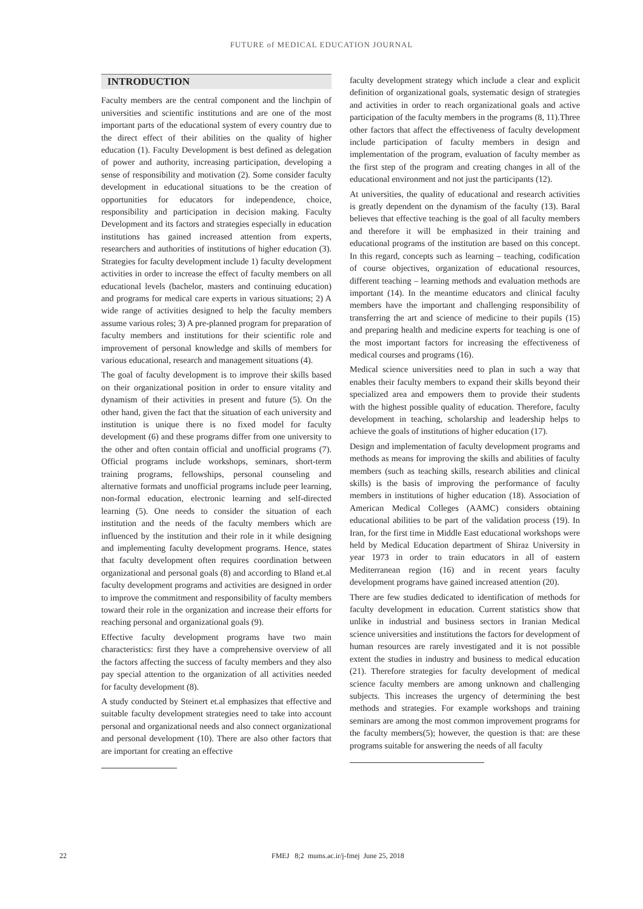FUTURE of MEDICAL EDUCATION JOURNAL
INTRODUCTION
Faculty members are the central component and the linchpin of universities and scientific institutions and are one of the most important parts of the educational system of every country due to the direct effect of their abilities on the quality of higher education (1). Faculty Development is best defined as delegation of power and authority, increasing participation, developing a sense of responsibility and motivation (2). Some consider faculty development in educational situations to be the creation of opportunities for educators for independence, choice, responsibility and participation in decision making. Faculty Development and its factors and strategies especially in education institutions has gained increased attention from experts, researchers and authorities of institutions of higher education (3). Strategies for faculty development include 1) faculty development activities in order to increase the effect of faculty members on all educational levels (bachelor, masters and continuing education) and programs for medical care experts in various situations; 2) A wide range of activities designed to help the faculty members assume various roles; 3) A pre-planned program for preparation of faculty members and institutions for their scientific role and improvement of personal knowledge and skills of members for various educational, research and management situations (4).
The goal of faculty development is to improve their skills based on their organizational position in order to ensure vitality and dynamism of their activities in present and future (5). On the other hand, given the fact that the situation of each university and institution is unique there is no fixed model for faculty development (6) and these programs differ from one university to the other and often contain official and unofficial programs (7). Official programs include workshops, seminars, short-term training programs, fellowships, personal counseling and alternative formats and unofficial programs include peer learning, non-formal education, electronic learning and self-directed learning (5). One needs to consider the situation of each institution and the needs of the faculty members which are influenced by the institution and their role in it while designing and implementing faculty development programs. Hence, states that faculty development often requires coordination between organizational and personal goals (8) and according to Bland et.al faculty development programs and activities are designed in order to improve the commitment and responsibility of faculty members toward their role in the organization and increase their efforts for reaching personal and organizational goals (9).
Effective faculty development programs have two main characteristics: first they have a comprehensive overview of all the factors affecting the success of faculty members and they also pay special attention to the organization of all activities needed for faculty development (8).
A study conducted by Steinert et.al emphasizes that effective and suitable faculty development strategies need to take into account personal and organizational needs and also connect organizational and personal development (10). There are also other factors that are important for creating an effective
faculty development strategy which include a clear and explicit definition of organizational goals, systematic design of strategies and activities in order to reach organizational goals and active participation of the faculty members in the programs (8, 11).Three other factors that affect the effectiveness of faculty development include participation of faculty members in design and implementation of the program, evaluation of faculty member as the first step of the program and creating changes in all of the educational environment and not just the participants (12).
At universities, the quality of educational and research activities is greatly dependent on the dynamism of the faculty (13). Baral believes that effective teaching is the goal of all faculty members and therefore it will be emphasized in their training and educational programs of the institution are based on this concept. In this regard, concepts such as learning – teaching, codification of course objectives, organization of educational resources, different teaching – learning methods and evaluation methods are important (14). In the meantime educators and clinical faculty members have the important and challenging responsibility of transferring the art and science of medicine to their pupils (15) and preparing health and medicine experts for teaching is one of the most important factors for increasing the effectiveness of medical courses and programs (16).
Medical science universities need to plan in such a way that enables their faculty members to expand their skills beyond their specialized area and empowers them to provide their students with the highest possible quality of education. Therefore, faculty development in teaching, scholarship and leadership helps to achieve the goals of institutions of higher education (17).
Design and implementation of faculty development programs and methods as means for improving the skills and abilities of faculty members (such as teaching skills, research abilities and clinical skills) is the basis of improving the performance of faculty members in institutions of higher education (18). Association of American Medical Colleges (AAMC) considers obtaining educational abilities to be part of the validation process (19). In Iran, for the first time in Middle East educational workshops were held by Medical Education department of Shiraz University in year 1973 in order to train educators in all of eastern Mediterranean region (16) and in recent years faculty development programs have gained increased attention (20).
There are few studies dedicated to identification of methods for faculty development in education. Current statistics show that unlike in industrial and business sectors in Iranian Medical science universities and institutions the factors for development of human resources are rarely investigated and it is not possible extent the studies in industry and business to medical education (21). Therefore strategies for faculty development of medical science faculty members are among unknown and challenging subjects. This increases the urgency of determining the best methods and strategies. For example workshops and training seminars are among the most common improvement programs for the faculty members(5); however, the question is that: are these programs suitable for answering the needs of all faculty
22 FMEJ 8;2 mums.ac.ir/j-fmej June 25, 2018